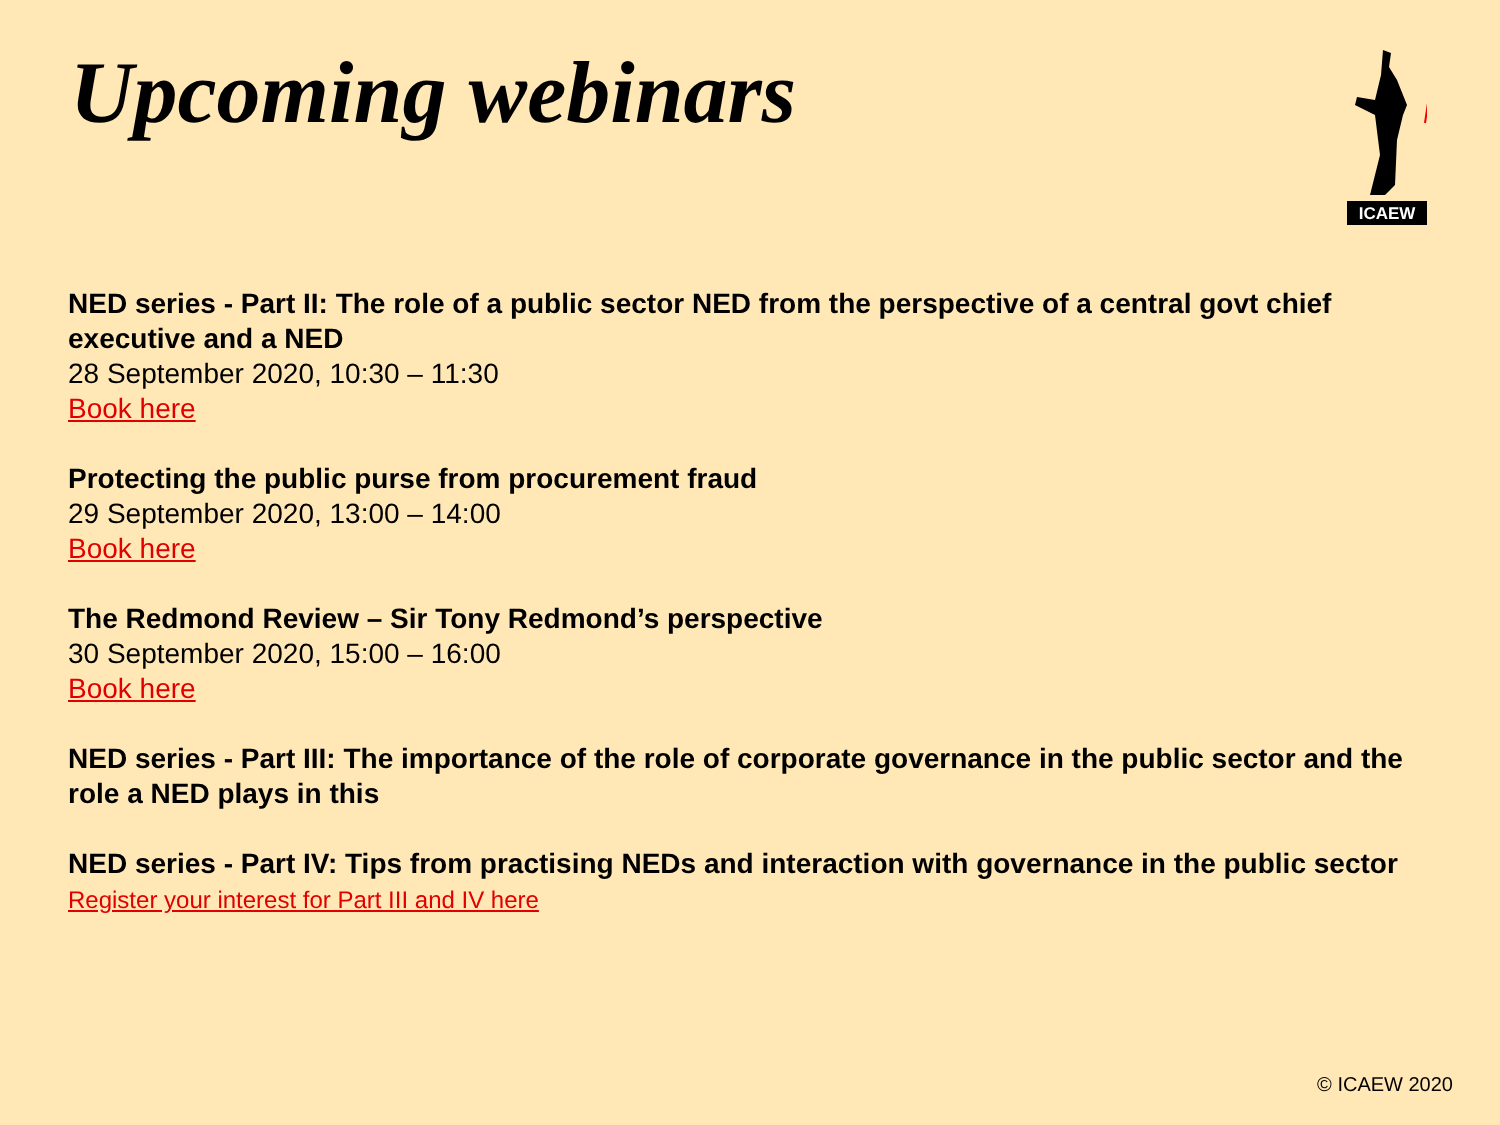Upcoming webinars
ICAEW
NED series - Part II: The role of a public sector NED from the perspective of a central govt chief executive and a NED
28 September 2020, 10:30 – 11:30
Book here
Protecting the public purse from procurement fraud
29 September 2020, 13:00 – 14:00
Book here
The Redmond Review – Sir Tony Redmond’s perspective
30 September 2020, 15:00 – 16:00
Book here
NED series - Part III: The importance of the role of corporate governance in the public sector and the role a NED plays in this
NED series - Part IV: Tips from practising NEDs and interaction with governance in the public sector
Register your interest for Part III and IV here
© ICAEW 2020